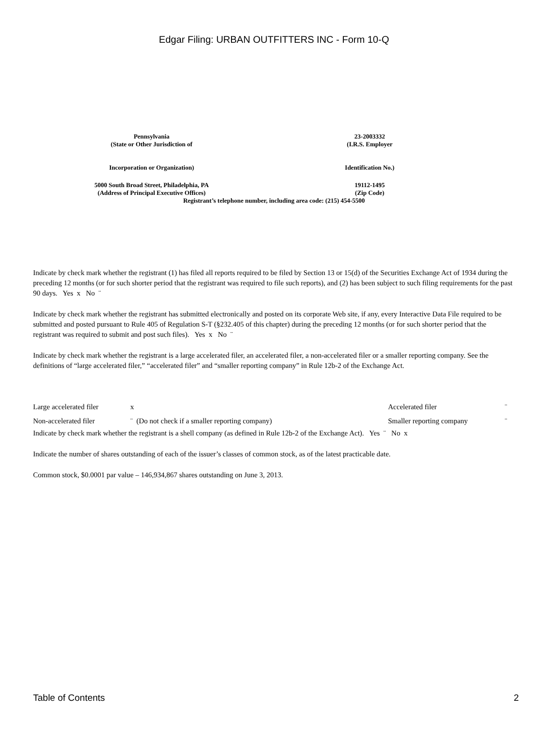Edgar Filing: URBAN OUTFITTERS INC - Form 10-Q
| Pennsylvania | 23-2003332 |
| (State or Other Jurisdiction of | (I.R.S. Employer |
| Incorporation or Organization) | Identification No.) |
| 5000 South Broad Street, Philadelphia, PA | 19112-1495 |
| (Address of Principal Executive Offices) | (Zip Code) |
| Registrant’s telephone number, including area code: (215) 454-5500 | |
Indicate by check mark whether the registrant (1) has filed all reports required to be filed by Section 13 or 15(d) of the Securities Exchange Act of 1934 during the preceding 12 months (or for such shorter period that the registrant was required to file such reports), and (2) has been subject to such filing requirements for the past 90 days. Yes x No ¨
Indicate by check mark whether the registrant has submitted electronically and posted on its corporate Web site, if any, every Interactive Data File required to be submitted and posted pursuant to Rule 405 of Regulation S-T (§232.405 of this chapter) during the preceding 12 months (or for such shorter period that the registrant was required to submit and post such files). Yes x No ¨
Indicate by check mark whether the registrant is a large accelerated filer, an accelerated filer, a non-accelerated filer or a smaller reporting company. See the definitions of “large accelerated filer,” “accelerated filer” and “smaller reporting company” in Rule 12b-2 of the Exchange Act.
| Large accelerated filer | x | Accelerated filer | ¨ |
| Non-accelerated filer | ¨ (Do not check if a smaller reporting company) | Smaller reporting company | ¨ |
Indicate by check mark whether the registrant is a shell company (as defined in Rule 12b-2 of the Exchange Act). Yes ¨ No x
Indicate the number of shares outstanding of each of the issuer’s classes of common stock, as of the latest practicable date.
Common stock, $0.0001 par value – 146,934,867 shares outstanding on June 3, 2013.
Table of Contents 2